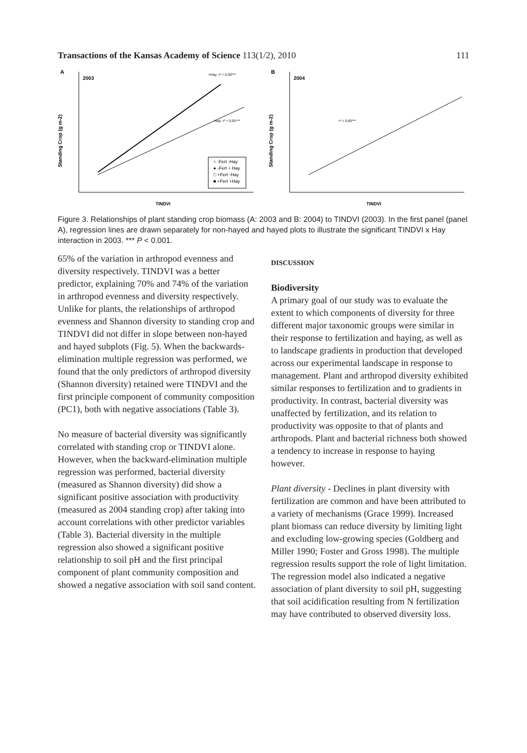Transactions of the Kansas Academy of Science 113(1/2), 2010
111
A
2003
Standing Crop (g m-2)
TINDVI
+Hay: r² = 0.93***
-Hay: r² = 0.91***
○ -Fert -Hay
● -Fert + Hay
□ +Fert -Hay
■ +Fert +Hay
B
2004
Standing Crop (g m-2)
TINDVI
r² = 0.83***
Figure 3. Relationships of plant standing crop biomass (A: 2003 and B: 2004) to TINDVI (2003). In the first panel (panel A), regression lines are drawn separately for non-hayed and hayed plots to illustrate the significant TINDVI x Hay interaction in 2003. *** P < 0.001.
65% of the variation in arthropod evenness and diversity respectively. TINDVI was a better predictor, explaining 70% and 74% of the variation in arthropod evenness and diversity respectively. Unlike for plants, the relationships of arthropod evenness and Shannon diversity to standing crop and TINDVI did not differ in slope between non-hayed and hayed subplots (Fig. 5). When the backwards-elimination multiple regression was performed, we found that the only predictors of arthropod diversity (Shannon diversity) retained were TINDVI and the first principle component of community composition (PC1), both with negative associations (Table 3).
No measure of bacterial diversity was significantly correlated with standing crop or TINDVI alone. However, when the backward-elimination multiple regression was performed, bacterial diversity (measured as Shannon diversity) did show a significant positive association with productivity (measured as 2004 standing crop) after taking into account correlations with other predictor variables (Table 3). Bacterial diversity in the multiple regression also showed a significant positive relationship to soil pH and the first principal component of plant community composition and showed a negative association with soil sand content.
DISCUSSION
Biodiversity
A primary goal of our study was to evaluate the extent to which components of diversity for three different major taxonomic groups were similar in their response to fertilization and haying, as well as to landscape gradients in production that developed across our experimental landscape in response to management. Plant and arthropod diversity exhibited similar responses to fertilization and to gradients in productivity. In contrast, bacterial diversity was unaffected by fertilization, and its relation to productivity was opposite to that of plants and arthropods. Plant and bacterial richness both showed a tendency to increase in response to haying however.
Plant diversity - Declines in plant diversity with fertilization are common and have been attributed to a variety of mechanisms (Grace 1999). Increased plant biomass can reduce diversity by limiting light and excluding low-growing species (Goldberg and Miller 1990; Foster and Gross 1998). The multiple regression results support the role of light limitation. The regression model also indicated a negative association of plant diversity to soil pH, suggesting that soil acidification resulting from N fertilization may have contributed to observed diversity loss.